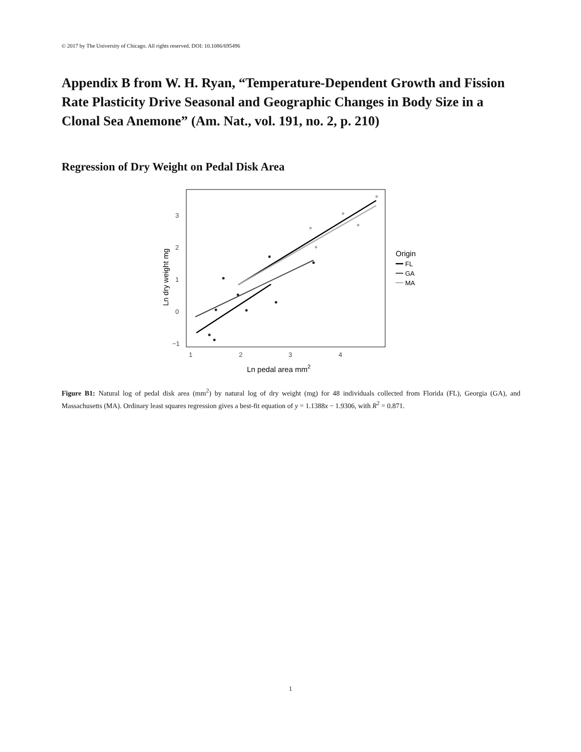© 2017 by The University of Chicago. All rights reserved. DOI: 10.1086/695496
Appendix B from W. H. Ryan, “Temperature-Dependent Growth and Fission Rate Plasticity Drive Seasonal and Geographic Changes in Body Size in a Clonal Sea Anemone” (Am. Nat., vol. 191, no. 2, p. 210)
Regression of Dry Weight on Pedal Disk Area
3
2
1
0
−1
1
2
3
4
Ln pedal area mm2
Ln dry weight mg
Origin
FL
GA
MA
Figure B1: Natural log of pedal disk area (mm<sup>2</sup>) by natural log of dry weight (mg) for 48 individuals collected from Florida (FL), Georgia (GA), and Massachusetts (MA). Ordinary least squares regression gives a best-fit equation of y = 1.1388x − 1.9306, with R<sup>2</sup> = 0.871.
1